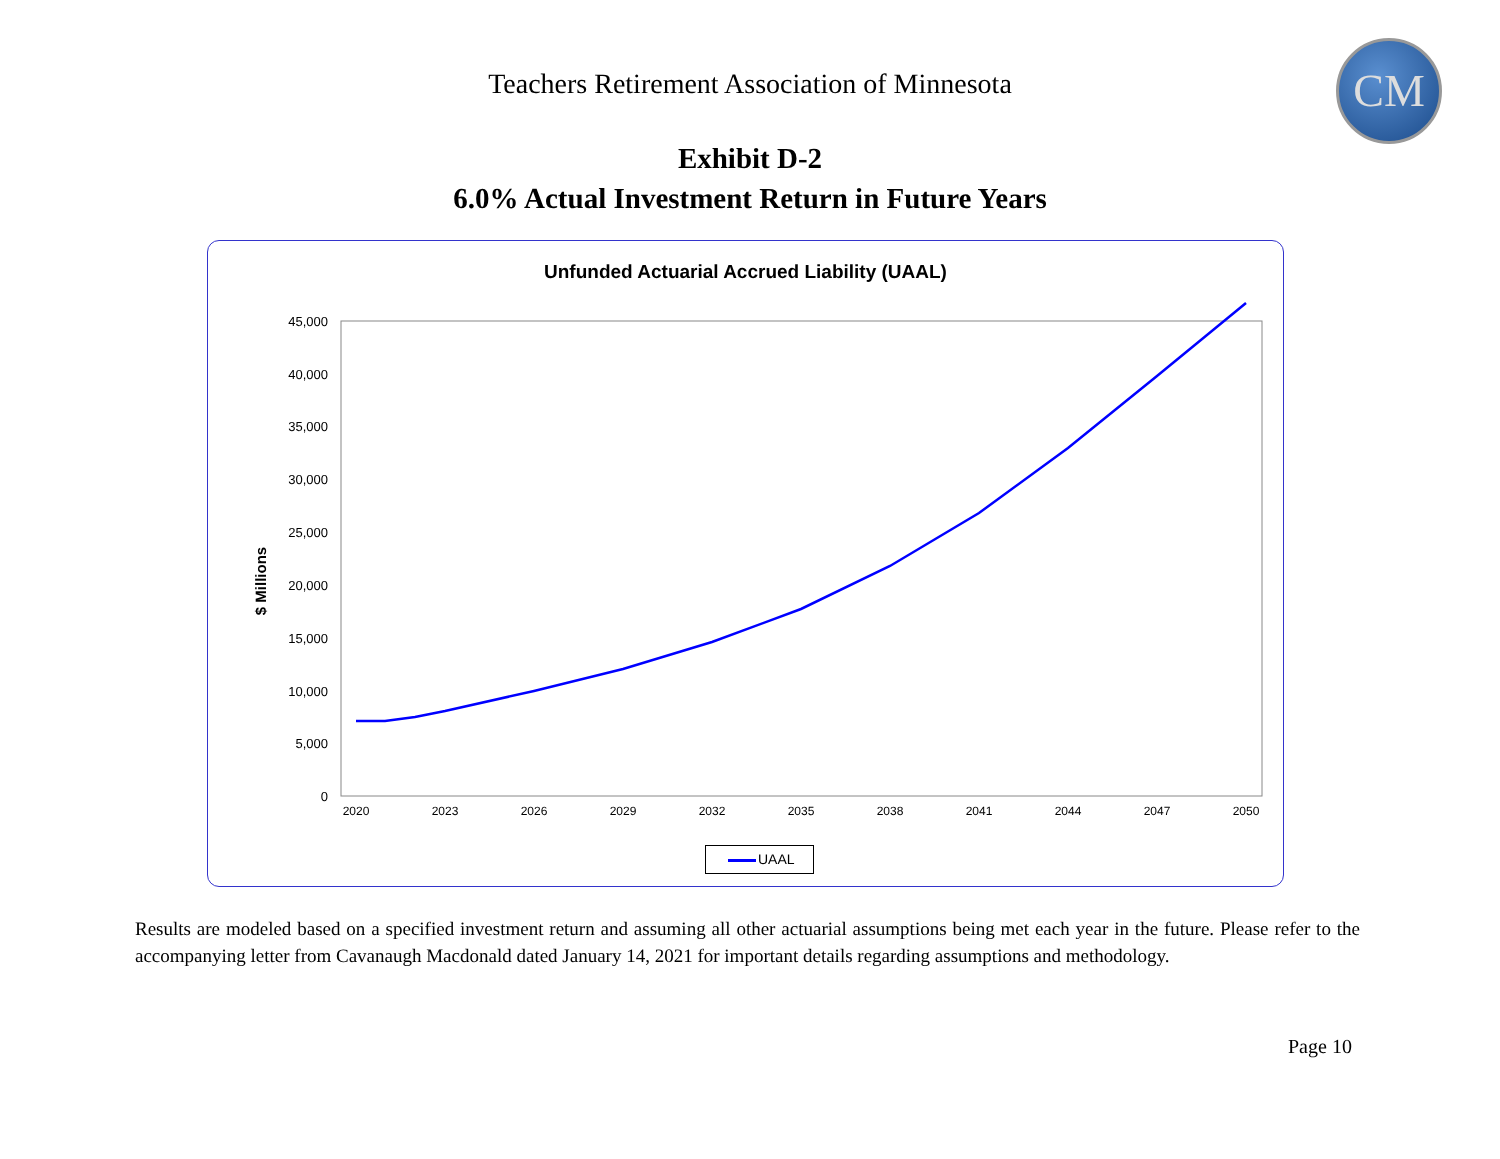Teachers Retirement Association of Minnesota
CM
Exhibit D-2
6.0% Actual Investment Return in Future Years
Unfunded Actuarial Accrued Liability (UAAL)
$ Millions
45,000
40,000
35,000
30,000
25,000
20,000
15,000
10,000
5,000
0
2020
2023
2026
2029
2032
2035
2038
2041
2044
2047
2050
UAAL
Results are modeled based on a specified investment return and assuming all other actuarial assumptions being met each year in the future. Please refer to the accompanying letter from Cavanaugh Macdonald dated January 14, 2021 for important details regarding assumptions and methodology.
Page 10